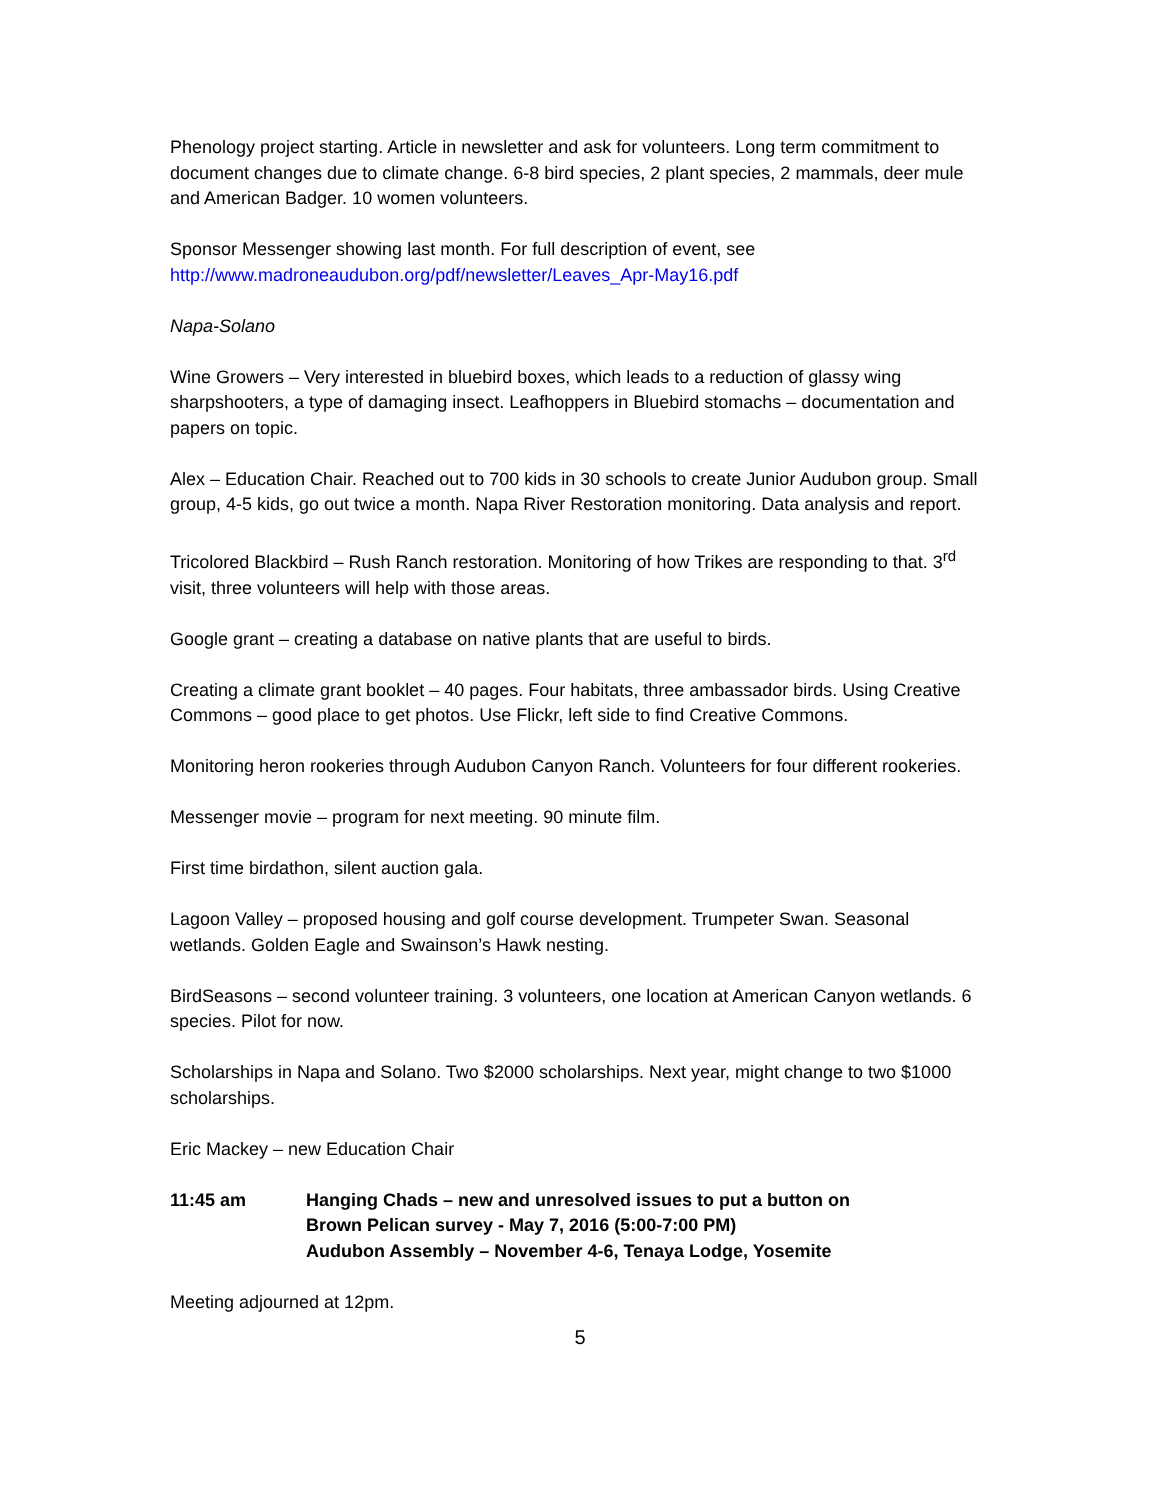Phenology project starting. Article in newsletter and ask for volunteers. Long term commitment to document changes due to climate change. 6-8 bird species, 2 plant species, 2 mammals, deer mule and American Badger. 10 women volunteers.
Sponsor Messenger showing last month. For full description of event, see
http://www.madroneaudubon.org/pdf/newsletter/Leaves_Apr-May16.pdf
Napa-Solano
Wine Growers – Very interested in bluebird boxes, which leads to a reduction of glassy wing sharpshooters, a type of damaging insect. Leafhoppers in Bluebird stomachs – documentation and papers on topic.
Alex – Education Chair. Reached out to 700 kids in 30 schools to create Junior Audubon group. Small group, 4-5 kids, go out twice a month. Napa River Restoration monitoring. Data analysis and report.
Tricolored Blackbird – Rush Ranch restoration. Monitoring of how Trikes are responding to that. 3<sup>rd</sup> visit, three volunteers will help with those areas.
Google grant – creating a database on native plants that are useful to birds.
Creating a climate grant booklet – 40 pages. Four habitats, three ambassador birds. Using Creative Commons – good place to get photos. Use Flickr, left side to find Creative Commons.
Monitoring heron rookeries through Audubon Canyon Ranch. Volunteers for four different rookeries.
Messenger movie – program for next meeting. 90 minute film.
First time birdathon, silent auction gala.
Lagoon Valley – proposed housing and golf course development. Trumpeter Swan. Seasonal wetlands. Golden Eagle and Swainson’s Hawk nesting.
BirdSeasons – second volunteer training. 3 volunteers, one location at American Canyon wetlands. 6 species. Pilot for now.
Scholarships in Napa and Solano. Two $2000 scholarships. Next year, might change to two $1000 scholarships.
Eric Mackey – new Education Chair
11:45 am Hanging Chads – new and unresolved issues to put a button on
Brown Pelican survey - May 7, 2016 (5:00-7:00 PM)
Audubon Assembly – November 4-6, Tenaya Lodge, Yosemite
Meeting adjourned at 12pm.
5